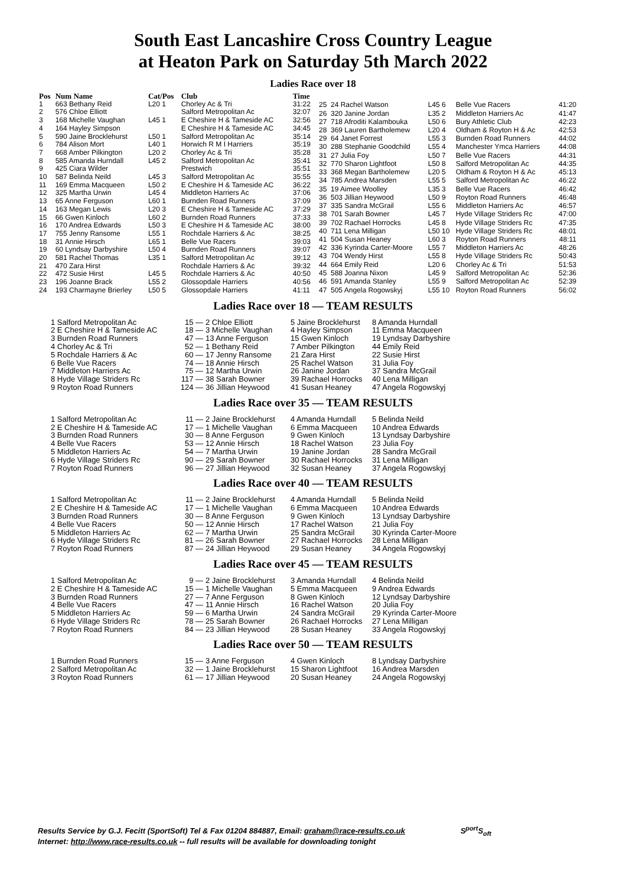South East Lancashire Cross Country League
at Heaton Park on Saturday 5th March 2022
Ladies Race over 18
| Pos | Num Name | Cat/Pos | Club | Time |
| --- | --- | --- | --- | --- |
| 1 | 663 Bethany Reid | L20 1 | Chorley Ac & Tri | 31:22 |
| 2 | 576 Chloe Elliott | | Salford Metropolitan Ac | 32:07 |
| 3 | 168 Michelle Vaughan | L45 1 | E Cheshire H & Tameside AC | 32:56 |
| 4 | 164 Hayley Simpson | | E Cheshire H & Tameside AC | 34:45 |
| 5 | 590 Jaine Brocklehurst | L50 1 | Salford Metropolitan Ac | 35:14 |
| 6 | 784 Alison Mort | L40 1 | Horwich R M I Harriers | 35:19 |
| 7 | 668 Amber Pilkington | L20 2 | Chorley Ac & Tri | 35:28 |
| 8 | 585 Amanda Hurndall | L45 2 | Salford Metropolitan Ac | 35:41 |
| 9 | 425 Ciara Wilder | | Prestwich | 35:51 |
| 10 | 587 Belinda Neild | L45 3 | Salford Metropolitan Ac | 35:55 |
| 11 | 169 Emma Macqueen | L50 2 | E Cheshire H & Tameside AC | 36:22 |
| 12 | 325 Martha Urwin | L45 4 | Middleton Harriers Ac | 37:06 |
| 13 | 65 Anne Ferguson | L60 1 | Burnden Road Runners | 37:09 |
| 14 | 163 Megan Lewis | L20 3 | E Cheshire H & Tameside AC | 37:29 |
| 15 | 66 Gwen Kinloch | L60 2 | Burnden Road Runners | 37:33 |
| 16 | 170 Andrea Edwards | L50 3 | E Cheshire H & Tameside AC | 38:00 |
| 17 | 755 Jenny Ransome | L55 1 | Rochdale Harriers & Ac | 38:25 |
| 18 | 31 Annie Hirsch | L65 1 | Belle Vue Racers | 39:03 |
| 19 | 60 Lyndsay Darbyshire | L50 4 | Burnden Road Runners | 39:07 |
| 20 | 581 Rachel Thomas | L35 1 | Salford Metropolitan Ac | 39:12 |
| 21 | 470 Zara Hirst | | Rochdale Harriers & Ac | 39:32 |
| 22 | 472 Susie Hirst | L45 5 | Rochdale Harriers & Ac | 40:50 |
| 23 | 196 Joanne Brack | L55 2 | Glossopdale Harriers | 40:56 |
| 24 | 193 Charmayne Brierley | L50 5 | Glossopdale Harriers | 41:11 |
| 25 | 24 Rachel Watson | L45 6 | Belle Vue Racers | 41:20 |
| 26 | 320 Janine Jordan | L35 2 | Middleton Harriers Ac | 41:47 |
| 27 | 718 Afroditi Kalambouka | L50 6 | Bury Athletic Club | 42:23 |
| 28 | 369 Lauren Bartholemew | L20 4 | Oldham & Royton H & Ac | 42:53 |
| 29 | 64 Janet Forrest | L55 3 | Burnden Road Runners | 44:02 |
| 30 | 288 Stephanie Goodchild | L55 4 | Manchester Ymca Harriers | 44:08 |
| 31 | 27 Julia Foy | L50 7 | Belle Vue Racers | 44:31 |
| 32 | 770 Sharon Lightfoot | L50 8 | Salford Metropolitan Ac | 44:35 |
| 33 | 368 Megan Bartholemew | L20 5 | Oldham & Royton H & Ac | 45:13 |
| 34 | 785 Andrea Marsden | L55 5 | Salford Metropolitan Ac | 46:22 |
| 35 | 19 Aimee Woolley | L35 3 | Belle Vue Racers | 46:42 |
| 36 | 503 Jillian Heywood | L50 9 | Royton Road Runners | 46:48 |
| 37 | 335 Sandra McGrail | L55 6 | Middleton Harriers Ac | 46:57 |
| 38 | 701 Sarah Bowner | L45 7 | Hyde Village Striders Rc | 47:00 |
| 39 | 702 Rachael Horrocks | L45 8 | Hyde Village Striders Rc | 47:35 |
| 40 | 711 Lena Milligan | L50 10 | Hyde Village Striders Rc | 48:01 |
| 41 | 504 Susan Heaney | L60 3 | Royton Road Runners | 48:11 |
| 42 | 336 Kyrinda Carter-Moore | L55 7 | Middleton Harriers Ac | 48:26 |
| 43 | 704 Wendy Hirst | L55 8 | Hyde Village Striders Rc | 50:43 |
| 44 | 664 Emily Reid | L20 6 | Chorley Ac & Tri | 51:53 |
| 45 | 588 Joanna Nixon | L45 9 | Salford Metropolitan Ac | 52:36 |
| 46 | 591 Amanda Stanley | L55 9 | Salford Metropolitan Ac | 52:39 |
| 47 | 505 Angela Rogowskyj | L55 10 | Royton Road Runners | 56:02 |
Ladies Race over 18 — TEAM RESULTS
| 1 Salford Metropolitan Ac | 15 — | 2 Chloe Elliott | 5 Jaine Brocklehurst | 8 Amanda Hurndall |
| 2 E Cheshire H & Tameside AC | 18 — | 3 Michelle Vaughan | 4 Hayley Simpson | 11 Emma Macqueen |
| 3 Burnden Road Runners | 47 — | 13 Anne Ferguson | 15 Gwen Kinloch | 19 Lyndsay Darbyshire |
| 4 Chorley Ac & Tri | 52 — | 1 Bethany Reid | 7 Amber Pilkington | 44 Emily Reid |
| 5 Rochdale Harriers & Ac | 60 — | 17 Jenny Ransome | 21 Zara Hirst | 22 Susie Hirst |
| 6 Belle Vue Racers | 74 — | 18 Annie Hirsch | 25 Rachel Watson | 31 Julia Foy |
| 7 Middleton Harriers Ac | 75 — | 12 Martha Urwin | 26 Janine Jordan | 37 Sandra McGrail |
| 8 Hyde Village Striders Rc | 117 — | 38 Sarah Bowner | 39 Rachael Horrocks | 40 Lena Milligan |
| 9 Royton Road Runners | 124 — | 36 Jillian Heywood | 41 Susan Heaney | 47 Angela Rogowskyj |
Ladies Race over 35 — TEAM RESULTS
| 1 Salford Metropolitan Ac | 11 — | 2 Jaine Brocklehurst | 4 Amanda Hurndall | 5 Belinda Neild |
| 2 E Cheshire H & Tameside AC | 17 — | 1 Michelle Vaughan | 6 Emma Macqueen | 10 Andrea Edwards |
| 3 Burnden Road Runners | 30 — | 8 Anne Ferguson | 9 Gwen Kinloch | 13 Lyndsay Darbyshire |
| 4 Belle Vue Racers | 53 — | 12 Annie Hirsch | 18 Rachel Watson | 23 Julia Foy |
| 5 Middleton Harriers Ac | 54 — | 7 Martha Urwin | 19 Janine Jordan | 28 Sandra McGrail |
| 6 Hyde Village Striders Rc | 90 — | 29 Sarah Bowner | 30 Rachael Horrocks | 31 Lena Milligan |
| 7 Royton Road Runners | 96 — | 27 Jillian Heywood | 32 Susan Heaney | 37 Angela Rogowskyj |
Ladies Race over 40 — TEAM RESULTS
| 1 Salford Metropolitan Ac | 11 — | 2 Jaine Brocklehurst | 4 Amanda Hurndall | 5 Belinda Neild |
| 2 E Cheshire H & Tameside AC | 17 — | 1 Michelle Vaughan | 6 Emma Macqueen | 10 Andrea Edwards |
| 3 Burnden Road Runners | 30 — | 8 Anne Ferguson | 9 Gwen Kinloch | 13 Lyndsay Darbyshire |
| 4 Belle Vue Racers | 50 — | 12 Annie Hirsch | 17 Rachel Watson | 21 Julia Foy |
| 5 Middleton Harriers Ac | 62 — | 7 Martha Urwin | 25 Sandra McGrail | 30 Kyrinda Carter-Moore |
| 6 Hyde Village Striders Rc | 81 — | 26 Sarah Bowner | 27 Rachael Horrocks | 28 Lena Milligan |
| 7 Royton Road Runners | 87 — | 24 Jillian Heywood | 29 Susan Heaney | 34 Angela Rogowskyj |
Ladies Race over 45 — TEAM RESULTS
| 1 Salford Metropolitan Ac | 9 — | 2 Jaine Brocklehurst | 3 Amanda Hurndall | 4 Belinda Neild |
| 2 E Cheshire H & Tameside AC | 15 — | 1 Michelle Vaughan | 5 Emma Macqueen | 9 Andrea Edwards |
| 3 Burnden Road Runners | 27 — | 7 Anne Ferguson | 8 Gwen Kinloch | 12 Lyndsay Darbyshire |
| 4 Belle Vue Racers | 47 — | 11 Annie Hirsch | 16 Rachel Watson | 20 Julia Foy |
| 5 Middleton Harriers Ac | 59 — | 6 Martha Urwin | 24 Sandra McGrail | 29 Kyrinda Carter-Moore |
| 6 Hyde Village Striders Rc | 78 — | 25 Sarah Bowner | 26 Rachael Horrocks | 27 Lena Milligan |
| 7 Royton Road Runners | 84 — | 23 Jillian Heywood | 28 Susan Heaney | 33 Angela Rogowskyj |
Ladies Race over 50 — TEAM RESULTS
| 1 Burnden Road Runners | 15 — | 3 Anne Ferguson | 4 Gwen Kinloch | 8 Lyndsay Darbyshire |
| 2 Salford Metropolitan Ac | 32 — | 1 Jaine Brocklehurst | 15 Sharon Lightfoot | 16 Andrea Marsden |
| 3 Royton Road Runners | 61 — | 17 Jillian Heywood | 20 Susan Heaney | 24 Angela Rogowskyj |
Results Service by G.J. Fecitt (SportSoft) Tel & Fax 01204 884887, Email: graham@race-results.co.uk S<sup>port</sup>S<sub>oft</sub>
Internet: http://www.race-results.co.uk -- full results will be available for downloading tonight